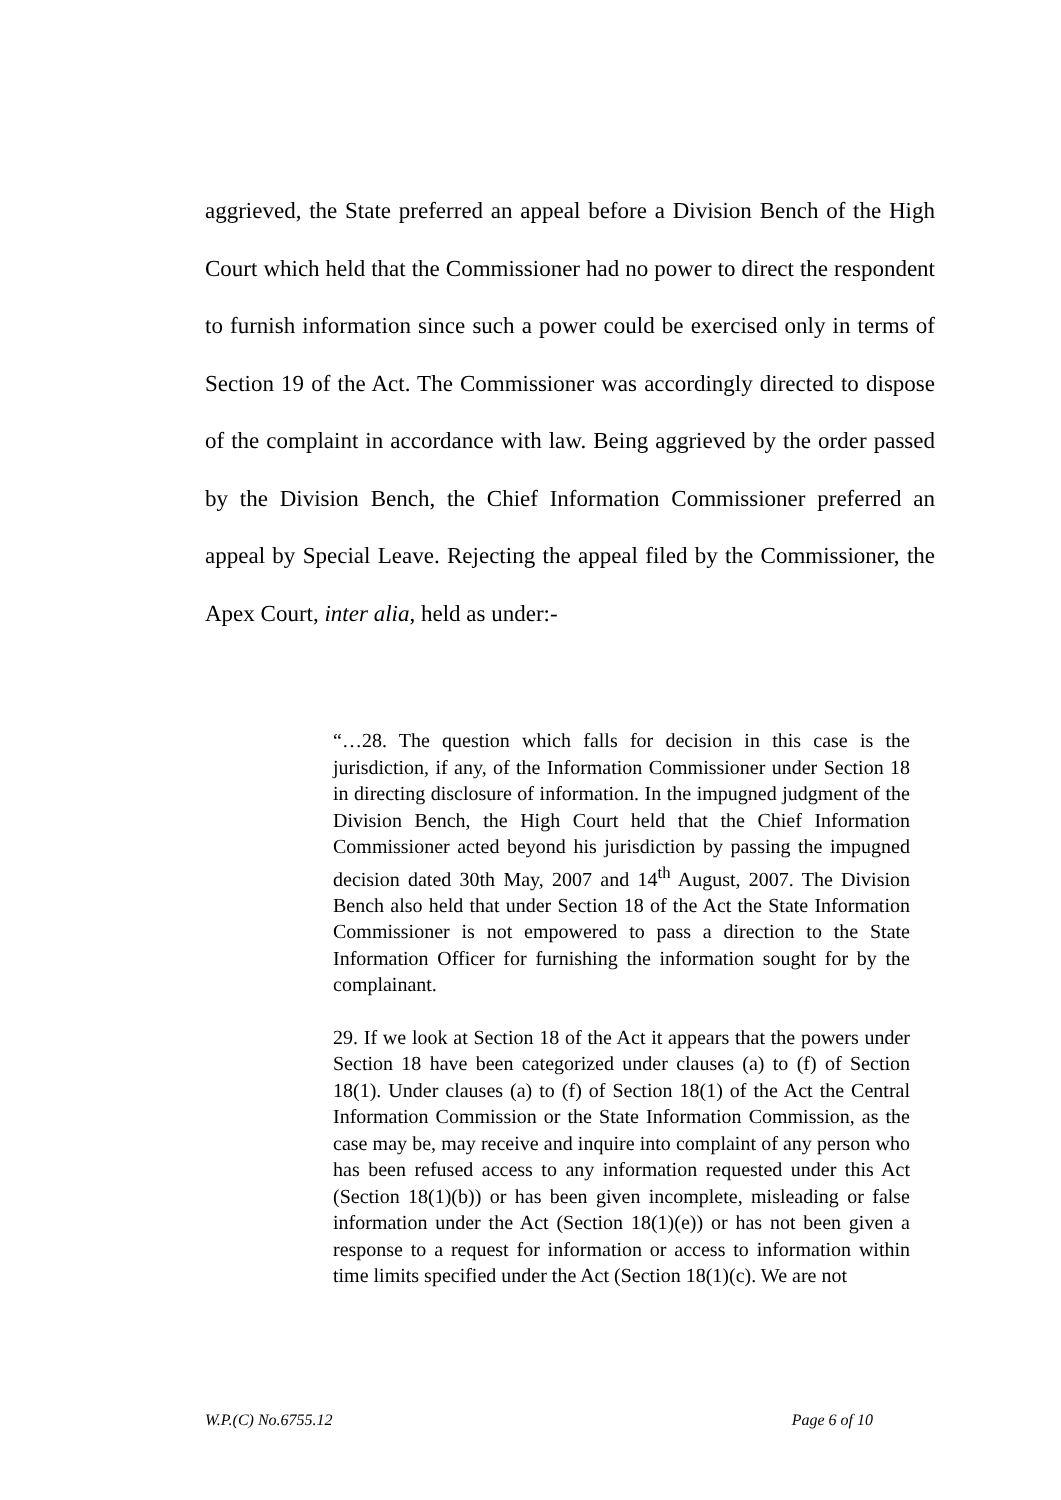aggrieved, the State preferred an appeal before a Division Bench of the High Court which held that the Commissioner had no power to direct the respondent to furnish information since such a power could be exercised only in terms of Section 19 of the Act. The Commissioner was accordingly directed to dispose of the complaint in accordance with law. Being aggrieved by the order passed by the Division Bench, the Chief Information Commissioner preferred an appeal by Special Leave. Rejecting the appeal filed by the Commissioner, the Apex Court, inter alia, held as under:-
“…28. The question which falls for decision in this case is the jurisdiction, if any, of the Information Commissioner under Section 18 in directing disclosure of information. In the impugned judgment of the Division Bench, the High Court held that the Chief Information Commissioner acted beyond his jurisdiction by passing the impugned decision dated 30th May, 2007 and 14<sup>th</sup> August, 2007. The Division Bench also held that under Section 18 of the Act the State Information Commissioner is not empowered to pass a direction to the State Information Officer for furnishing the information sought for by the complainant.
29. If we look at Section 18 of the Act it appears that the powers under Section 18 have been categorized under clauses (a) to (f) of Section 18(1). Under clauses (a) to (f) of Section 18(1) of the Act the Central Information Commission or the State Information Commission, as the case may be, may receive and inquire into complaint of any person who has been refused access to any information requested under this Act (Section 18(1)(b)) or has been given incomplete, misleading or false information under the Act (Section 18(1)(e)) or has not been given a response to a request for information or access to information within time limits specified under the Act (Section 18(1)(c). We are not
W.P.(C) No.6755.12 Page 6 of 10